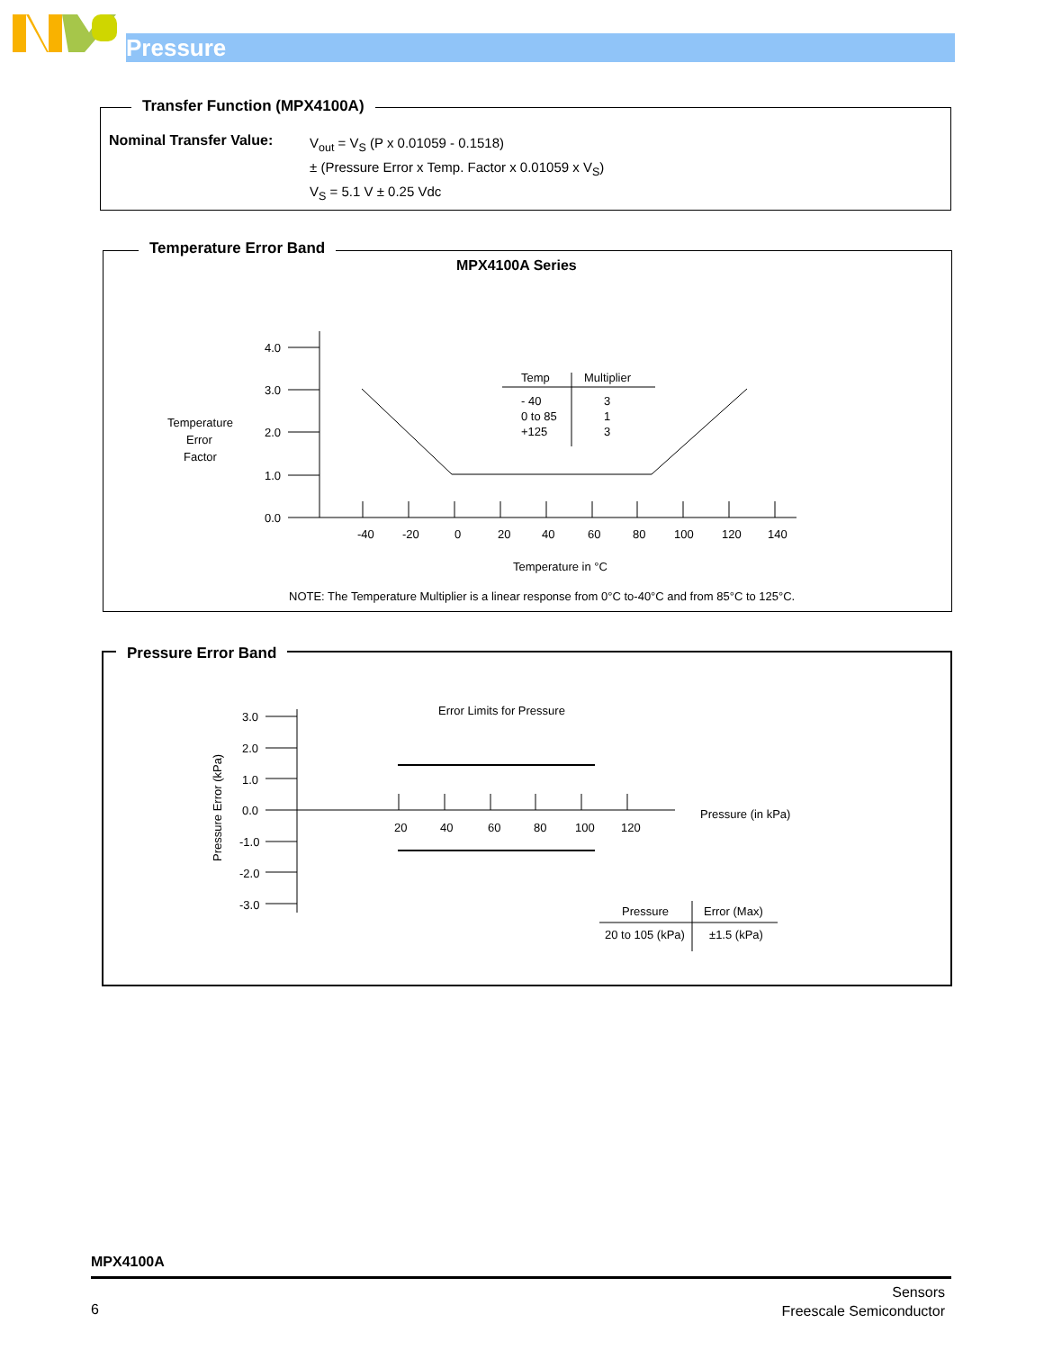Pressure
Transfer Function (MPX4100A)
Nominal Transfer Value:
V<sub>out</sub> = V<sub>S</sub> (P x 0.01059 - 0.1518)
± (Pressure Error x Temp. Factor x 0.01059 x V<sub>S</sub>)
V<sub>S</sub> = 5.1 V ± 0.25 Vdc
Temperature Error Band
MPX4100A Series
4.0
3.0
2.0
1.0
0.0
-40
-20
0
20
40
60
80
100
120
140
Temperature
Error
Factor
Temp
Multiplier
- 40
3
0 to 85
1
+125
3
Temperature in °C
NOTE: The Temperature Multiplier is a linear response from 0°C to-40°C and from 85°C to 125°C.
Pressure Error Band
3.0
2.0
1.0
0.0
-1.0
-2.0
-3.0
20
40
60
80
100
120
Error Limits for Pressure
Pressure (in kPa)
Pressure Error (kPa)
Pressure
Error (Max)
20 to 105 (kPa)
±1.5 (kPa)
MPX4100A
6
Sensors
Freescale Semiconductor